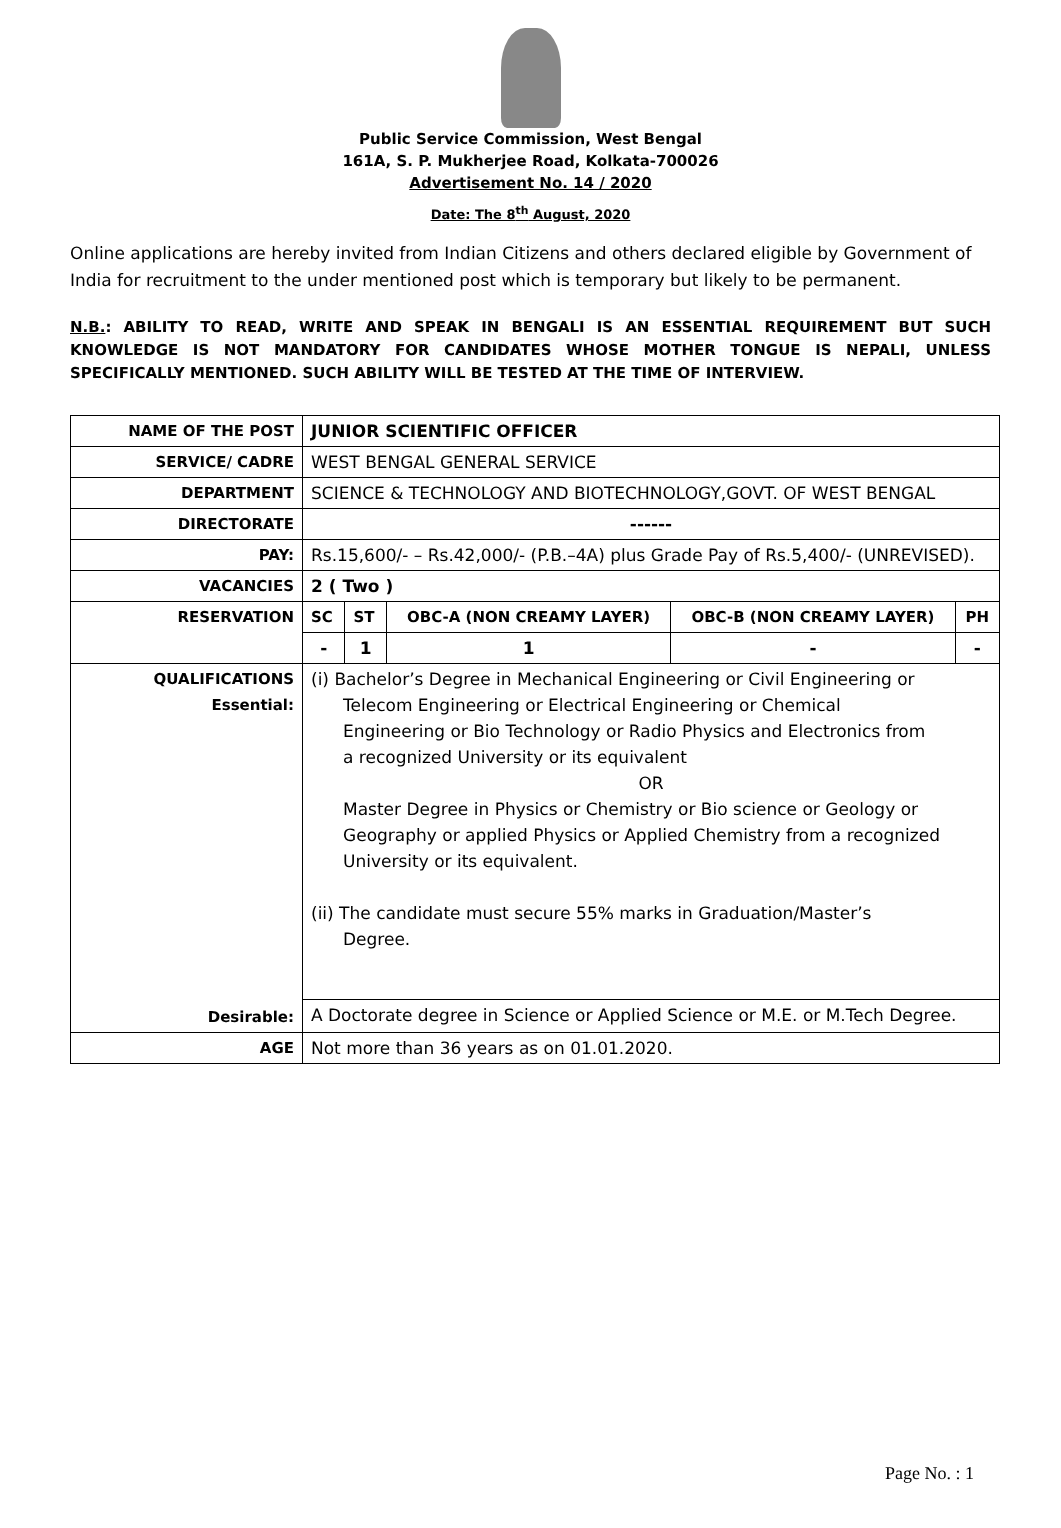Public Service Commission, West Bengal
161A, S. P. Mukherjee Road, Kolkata-700026
Advertisement No. 14 / 2020
Date: The 8<sup>th</sup> August, 2020
Online applications are hereby invited from Indian Citizens and others declared eligible by Government of India for recruitment to the under mentioned post which is temporary but likely to be permanent.
N.B.: ABILITY TO READ, WRITE AND SPEAK IN BENGALI IS AN ESSENTIAL REQUIREMENT BUT SUCH KNOWLEDGE IS NOT MANDATORY FOR CANDIDATES WHOSE MOTHER TONGUE IS NEPALI, UNLESS SPECIFICALLY MENTIONED. SUCH ABILITY WILL BE TESTED AT THE TIME OF INTERVIEW.
| NAME OF THE POST | JUNIOR SCIENTIFIC OFFICER | | | | |
| SERVICE/ CADRE | WEST BENGAL GENERAL SERVICE | | | | |
| DEPARTMENT | SCIENCE & TECHNOLOGY AND BIOTECHNOLOGY,GOVT. OF WEST BENGAL | | | | |
| DIRECTORATE | ------ | | | | |
| PAY: | Rs.15,600/- – Rs.42,000/- (P.B.–4A) plus Grade Pay of Rs.5,400/- (UNREVISED). | | | | |
| VACANCIES | 2 ( Two ) | | | | |
| RESERVATION | SC | ST | OBC-A (NON CREAMY LAYER) | OBC-B (NON CREAMY LAYER) | PH |
| | - | 1 | 1 | - | - |
| QUALIFICATIONS Essential: Desirable: | (i) Bachelor’s Degree in Mechanical Engineering or Civil Engineering or Telecom Engineering or Electrical Engineering or Chemical Engineering or Bio Technology or Radio Physics and Electronics from a recognized University or its equivalent OR Master Degree in Physics or Chemistry or Bio science or Geology or Geography or applied Physics or Applied Chemistry from a recognized University or its equivalent. (ii) The candidate must secure 55% marks in Graduation/Master’s Degree. | | | | |
| | A Doctorate degree in Science or Applied Science or M.E. or M.Tech Degree. | | | | |
| AGE | Not more than 36 years as on 01.01.2020. | | | | |
Page No. : 1